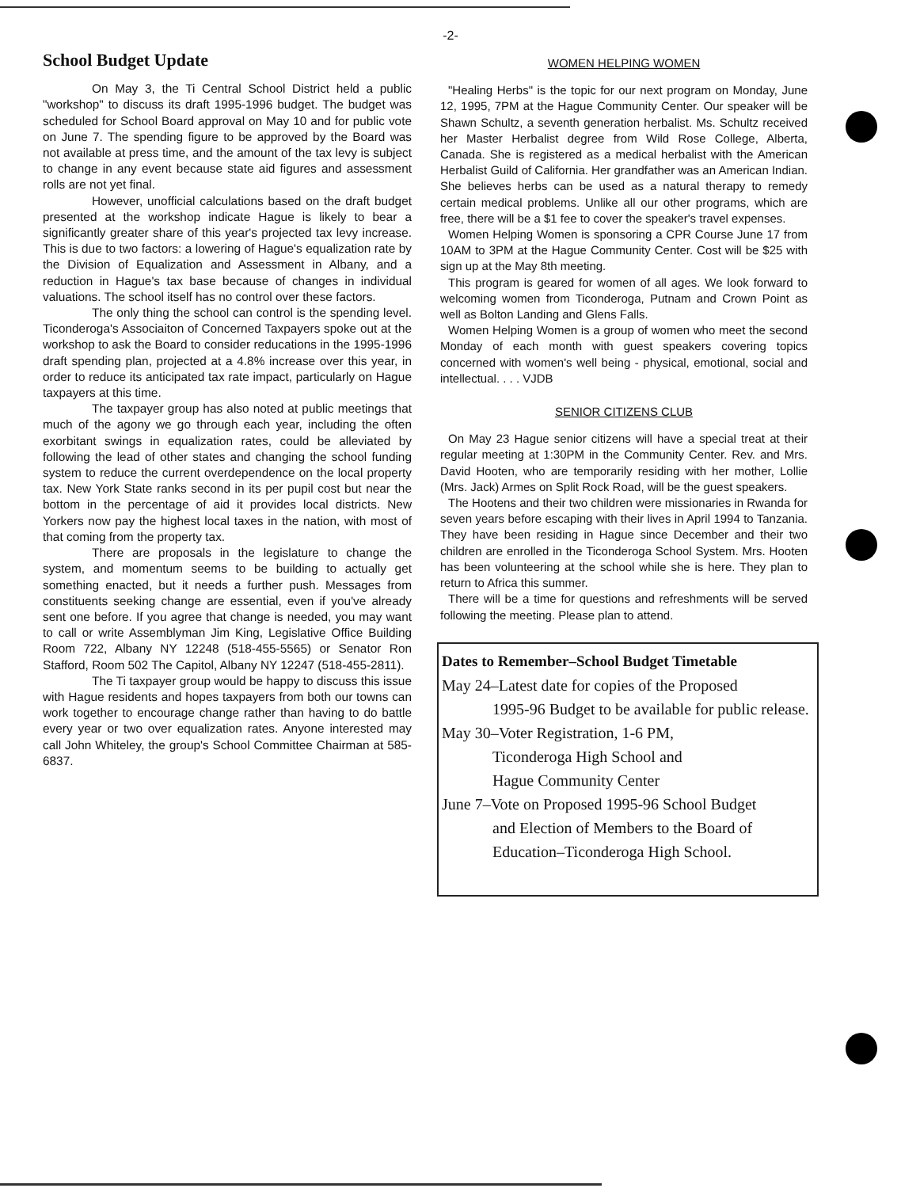-2-
School Budget Update
On May 3, the Ti Central School District held a public "workshop" to discuss its draft 1995-1996 budget. The budget was scheduled for School Board approval on May 10 and for public vote on June 7. The spending figure to be approved by the Board was not available at press time, and the amount of the tax levy is subject to change in any event because state aid figures and assessment rolls are not yet final.
However, unofficial calculations based on the draft budget presented at the workshop indicate Hague is likely to bear a significantly greater share of this year's projected tax levy increase. This is due to two factors: a lowering of Hague's equalization rate by the Division of Equalization and Assessment in Albany, and a reduction in Hague's tax base because of changes in individual valuations. The school itself has no control over these factors.
The only thing the school can control is the spending level. Ticonderoga's Associaiton of Concerned Taxpayers spoke out at the workshop to ask the Board to consider reducations in the 1995-1996 draft spending plan, projected at a 4.8% increase over this year, in order to reduce its anticipated tax rate impact, particularly on Hague taxpayers at this time.
The taxpayer group has also noted at public meetings that much of the agony we go through each year, including the often exorbitant swings in equalization rates, could be alleviated by following the lead of other states and changing the school funding system to reduce the current overdependence on the local property tax. New York State ranks second in its per pupil cost but near the bottom in the percentage of aid it provides local districts. New Yorkers now pay the highest local taxes in the nation, with most of that coming from the property tax.
There are proposals in the legislature to change the system, and momentum seems to be building to actually get something enacted, but it needs a further push. Messages from constituents seeking change are essential, even if you've already sent one before. If you agree that change is needed, you may want to call or write Assemblyman Jim King, Legislative Office Building Room 722, Albany NY 12248 (518-455-5565) or Senator Ron Stafford, Room 502 The Capitol, Albany NY 12247 (518-455-2811).
The Ti taxpayer group would be happy to discuss this issue with Hague residents and hopes taxpayers from both our towns can work together to encourage change rather than having to do battle every year or two over equalization rates. Anyone interested may call John Whiteley, the group's School Committee Chairman at 585-6837.
WOMEN HELPING WOMEN
"Healing Herbs" is the topic for our next program on Monday, June 12, 1995, 7PM at the Hague Community Center. Our speaker will be Shawn Schultz, a seventh generation herbalist. Ms. Schultz received her Master Herbalist degree from Wild Rose College, Alberta, Canada. She is registered as a medical herbalist with the American Herbalist Guild of California. Her grandfather was an American Indian. She believes herbs can be used as a natural therapy to remedy certain medical problems. Unlike all our other programs, which are free, there will be a $1 fee to cover the speaker's travel expenses.
Women Helping Women is sponsoring a CPR Course June 17 from 10AM to 3PM at the Hague Community Center. Cost will be $25 with sign up at the May 8th meeting.
This program is geared for women of all ages. We look forward to welcoming women from Ticonderoga, Putnam and Crown Point as well as Bolton Landing and Glens Falls.
Women Helping Women is a group of women who meet the second Monday of each month with guest speakers covering topics concerned with women's well being - physical, emotional, social and intellectual. . . . VJDB
SENIOR CITIZENS CLUB
On May 23 Hague senior citizens will have a special treat at their regular meeting at 1:30PM in the Community Center. Rev. and Mrs. David Hooten, who are temporarily residing with her mother, Lollie (Mrs. Jack) Armes on Split Rock Road, will be the guest speakers.
The Hootens and their two children were missionaries in Rwanda for seven years before escaping with their lives in April 1994 to Tanzania. They have been residing in Hague since December and their two children are enrolled in the Ticonderoga School System. Mrs. Hooten has been volunteering at the school while she is here. They plan to return to Africa this summer.
There will be a time for questions and refreshments will be served following the meeting. Please plan to attend.
Dates to Remember–School Budget Timetable
May 24–Latest date for copies of the Proposed
1995-96 Budget to be available for public release.
May 30–Voter Registration, 1-6 PM,
Ticonderoga High School and
Hague Community Center
June 7–Vote on Proposed 1995-96 School Budget
and Election of Members to the Board of Education–Ticonderoga High School.